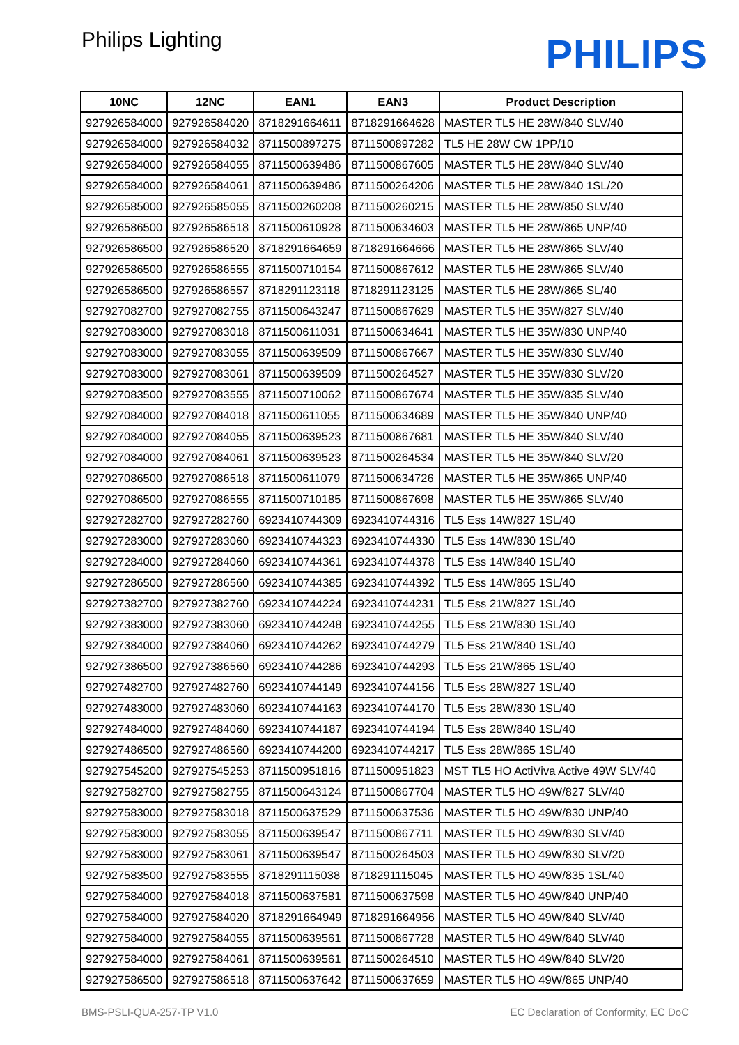Philips Lighting
PHILIPS
| 10NC | 12NC | EAN1 | EAN3 | Product Description |
| --- | --- | --- | --- | --- |
| 927926584000 | 927926584020 | 8718291664611 | 8718291664628 | MASTER TL5 HE 28W/840 SLV/40 |
| 927926584000 | 927926584032 | 8711500897275 | 8711500897282 | TL5 HE 28W CW 1PP/10 |
| 927926584000 | 927926584055 | 8711500639486 | 8711500867605 | MASTER TL5 HE 28W/840 SLV/40 |
| 927926584000 | 927926584061 | 8711500639486 | 8711500264206 | MASTER TL5 HE 28W/840 1SL/20 |
| 927926585000 | 927926585055 | 8711500260208 | 8711500260215 | MASTER TL5 HE 28W/850 SLV/40 |
| 927926586500 | 927926586518 | 8711500610928 | 8711500634603 | MASTER TL5 HE 28W/865 UNP/40 |
| 927926586500 | 927926586520 | 8718291664659 | 8718291664666 | MASTER TL5 HE 28W/865 SLV/40 |
| 927926586500 | 927926586555 | 8711500710154 | 8711500867612 | MASTER TL5 HE 28W/865 SLV/40 |
| 927926586500 | 927926586557 | 8718291123118 | 8718291123125 | MASTER TL5 HE 28W/865 SL/40 |
| 927927082700 | 927927082755 | 8711500643247 | 8711500867629 | MASTER TL5 HE 35W/827 SLV/40 |
| 927927083000 | 927927083018 | 8711500611031 | 8711500634641 | MASTER TL5 HE 35W/830 UNP/40 |
| 927927083000 | 927927083055 | 8711500639509 | 8711500867667 | MASTER TL5 HE 35W/830 SLV/40 |
| 927927083000 | 927927083061 | 8711500639509 | 8711500264527 | MASTER TL5 HE 35W/830 SLV/20 |
| 927927083500 | 927927083555 | 8711500710062 | 8711500867674 | MASTER TL5 HE 35W/835 SLV/40 |
| 927927084000 | 927927084018 | 8711500611055 | 8711500634689 | MASTER TL5 HE 35W/840 UNP/40 |
| 927927084000 | 927927084055 | 8711500639523 | 8711500867681 | MASTER TL5 HE 35W/840 SLV/40 |
| 927927084000 | 927927084061 | 8711500639523 | 8711500264534 | MASTER TL5 HE 35W/840 SLV/20 |
| 927927086500 | 927927086518 | 8711500611079 | 8711500634726 | MASTER TL5 HE 35W/865 UNP/40 |
| 927927086500 | 927927086555 | 8711500710185 | 8711500867698 | MASTER TL5 HE 35W/865 SLV/40 |
| 927927282700 | 927927282760 | 6923410744309 | 6923410744316 | TL5 Ess 14W/827 1SL/40 |
| 927927283000 | 927927283060 | 6923410744323 | 6923410744330 | TL5 Ess 14W/830 1SL/40 |
| 927927284000 | 927927284060 | 6923410744361 | 6923410744378 | TL5 Ess 14W/840 1SL/40 |
| 927927286500 | 927927286560 | 6923410744385 | 6923410744392 | TL5 Ess 14W/865 1SL/40 |
| 927927382700 | 927927382760 | 6923410744224 | 6923410744231 | TL5 Ess 21W/827 1SL/40 |
| 927927383000 | 927927383060 | 6923410744248 | 6923410744255 | TL5 Ess 21W/830 1SL/40 |
| 927927384000 | 927927384060 | 6923410744262 | 6923410744279 | TL5 Ess 21W/840 1SL/40 |
| 927927386500 | 927927386560 | 6923410744286 | 6923410744293 | TL5 Ess 21W/865 1SL/40 |
| 927927482700 | 927927482760 | 6923410744149 | 6923410744156 | TL5 Ess 28W/827 1SL/40 |
| 927927483000 | 927927483060 | 6923410744163 | 6923410744170 | TL5 Ess 28W/830 1SL/40 |
| 927927484000 | 927927484060 | 6923410744187 | 6923410744194 | TL5 Ess 28W/840 1SL/40 |
| 927927486500 | 927927486560 | 6923410744200 | 6923410744217 | TL5 Ess 28W/865 1SL/40 |
| 927927545200 | 927927545253 | 8711500951816 | 8711500951823 | MST TL5 HO ActiViva Active 49W SLV/40 |
| 927927582700 | 927927582755 | 8711500643124 | 8711500867704 | MASTER TL5 HO 49W/827 SLV/40 |
| 927927583000 | 927927583018 | 8711500637529 | 8711500637536 | MASTER TL5 HO 49W/830 UNP/40 |
| 927927583000 | 927927583055 | 8711500639547 | 8711500867711 | MASTER TL5 HO 49W/830 SLV/40 |
| 927927583000 | 927927583061 | 8711500639547 | 8711500264503 | MASTER TL5 HO 49W/830 SLV/20 |
| 927927583500 | 927927583555 | 8718291115038 | 8718291115045 | MASTER TL5 HO 49W/835 1SL/40 |
| 927927584000 | 927927584018 | 8711500637581 | 8711500637598 | MASTER TL5 HO 49W/840 UNP/40 |
| 927927584000 | 927927584020 | 8718291664949 | 8718291664956 | MASTER TL5 HO 49W/840 SLV/40 |
| 927927584000 | 927927584055 | 8711500639561 | 8711500867728 | MASTER TL5 HO 49W/840 SLV/40 |
| 927927584000 | 927927584061 | 8711500639561 | 8711500264510 | MASTER TL5 HO 49W/840 SLV/20 |
| 927927586500 | 927927586518 | 8711500637642 | 8711500637659 | MASTER TL5 HO 49W/865 UNP/40 |
BMS-PSLI-QUA-257-TP V1.0 EC Declaration of Conformity, EC DoC